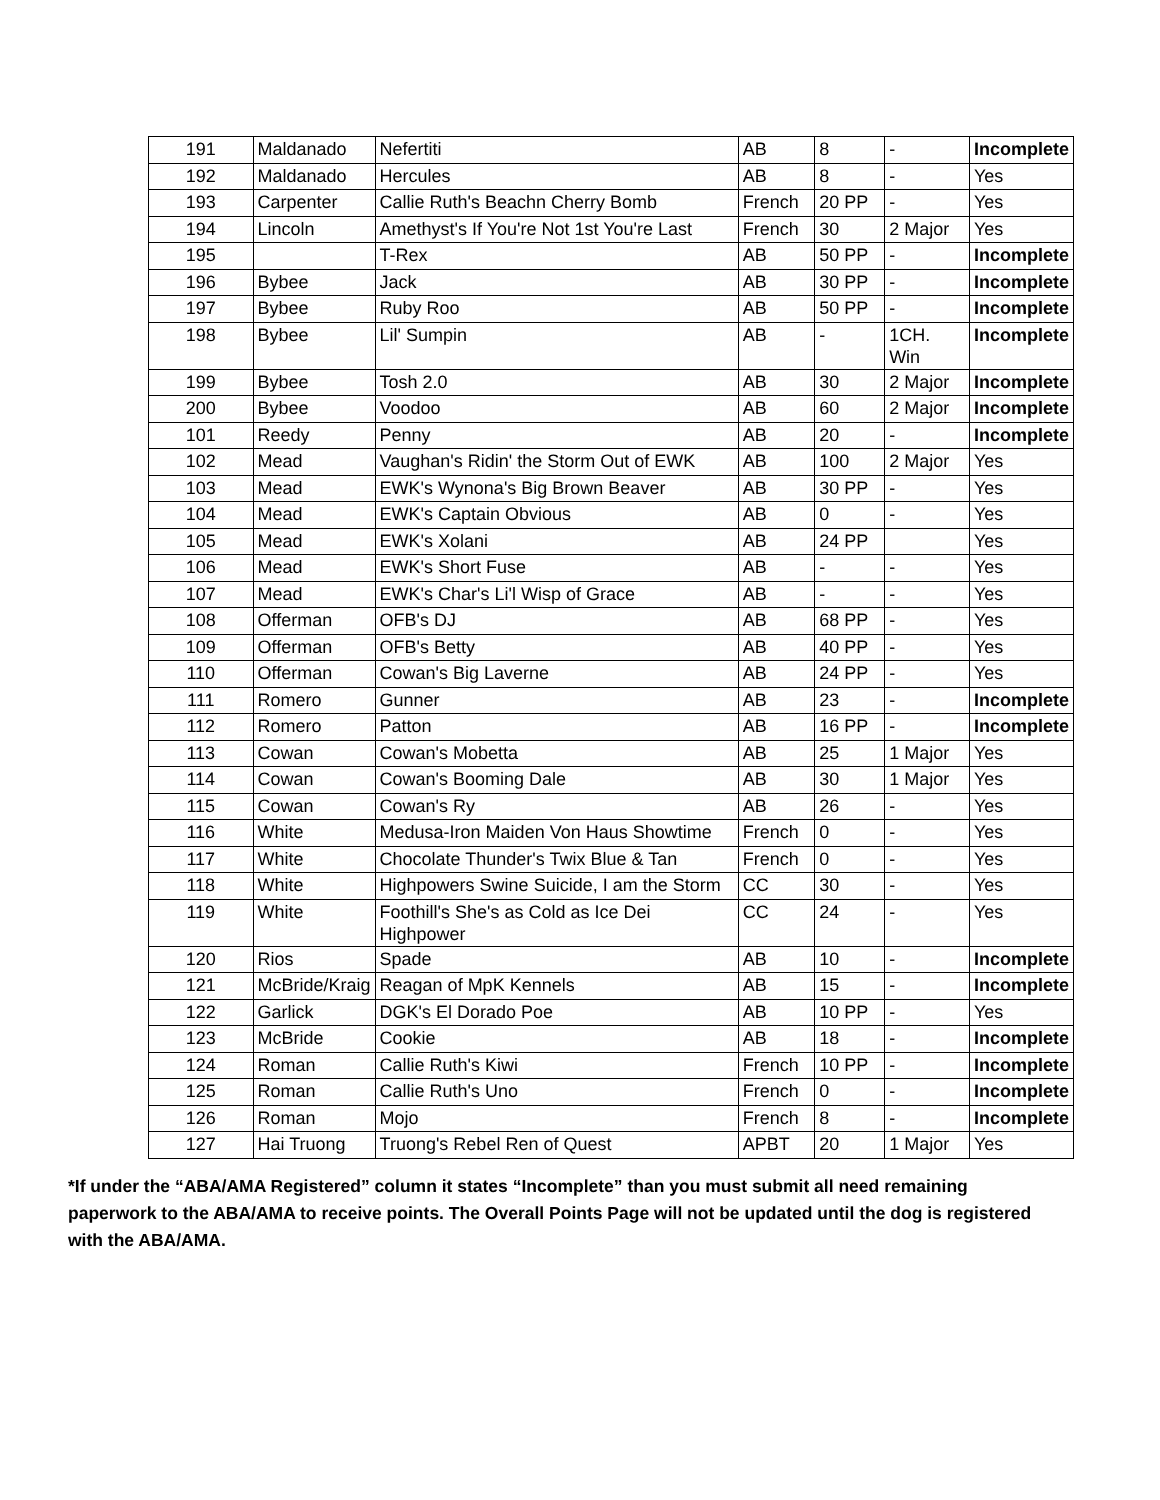| 191 | Maldanado | Nefertiti | AB | 8 | - | Incomplete |
| 192 | Maldanado | Hercules | AB | 8 | - | Yes |
| 193 | Carpenter | Callie Ruth's Beachn Cherry Bomb | French | 20 PP | - | Yes |
| 194 | Lincoln | Amethyst's If You're Not 1st You're Last | French | 30 | 2 Major | Yes |
| 195 | | T-Rex | AB | 50 PP | - | Incomplete |
| 196 | Bybee | Jack | AB | 30 PP | - | Incomplete |
| 197 | Bybee | Ruby Roo | AB | 50 PP | - | Incomplete |
| 198 | Bybee | Lil' Sumpin | AB | - | 1CH. Win | Incomplete |
| 199 | Bybee | Tosh 2.0 | AB | 30 | 2 Major | Incomplete |
| 200 | Bybee | Voodoo | AB | 60 | 2 Major | Incomplete |
| 101 | Reedy | Penny | AB | 20 | - | Incomplete |
| 102 | Mead | Vaughan's Ridin' the Storm Out of EWK | AB | 100 | 2 Major | Yes |
| 103 | Mead | EWK's Wynona's Big Brown Beaver | AB | 30 PP | - | Yes |
| 104 | Mead | EWK's Captain Obvious | AB | 0 | - | Yes |
| 105 | Mead | EWK's Xolani | AB | 24 PP | | Yes |
| 106 | Mead | EWK's Short Fuse | AB | - | - | Yes |
| 107 | Mead | EWK's Char's Li'l Wisp of Grace | AB | - | - | Yes |
| 108 | Offerman | OFB's DJ | AB | 68 PP | - | Yes |
| 109 | Offerman | OFB's Betty | AB | 40 PP | - | Yes |
| 110 | Offerman | Cowan's Big Laverne | AB | 24 PP | - | Yes |
| 111 | Romero | Gunner | AB | 23 | - | Incomplete |
| 112 | Romero | Patton | AB | 16 PP | - | Incomplete |
| 113 | Cowan | Cowan's Mobetta | AB | 25 | 1 Major | Yes |
| 114 | Cowan | Cowan's Booming Dale | AB | 30 | 1 Major | Yes |
| 115 | Cowan | Cowan's Ry | AB | 26 | - | Yes |
| 116 | White | Medusa-Iron Maiden Von Haus Showtime | French | 0 | - | Yes |
| 117 | White | Chocolate Thunder's Twix Blue & Tan | French | 0 | - | Yes |
| 118 | White | Highpowers Swine Suicide, I am the Storm | CC | 30 | - | Yes |
| 119 | White | Foothill's She's as Cold as Ice Dei Highpower | CC | 24 | - | Yes |
| 120 | Rios | Spade | AB | 10 | - | Incomplete |
| 121 | McBride/Kraig | Reagan of MpK Kennels | AB | 15 | - | Incomplete |
| 122 | Garlick | DGK's El Dorado Poe | AB | 10 PP | - | Yes |
| 123 | McBride | Cookie | AB | 18 | - | Incomplete |
| 124 | Roman | Callie Ruth's Kiwi | French | 10 PP | - | Incomplete |
| 125 | Roman | Callie Ruth's Uno | French | 0 | - | Incomplete |
| 126 | Roman | Mojo | French | 8 | - | Incomplete |
| 127 | Hai Truong | Truong's Rebel Ren of Quest | APBT | 20 | 1 Major | Yes |
*If under the “ABA/AMA Registered” column it states “Incomplete” than you must submit all need remaining paperwork to the ABA/AMA to receive points. The Overall Points Page will not be updated until the dog is registered with the ABA/AMA.